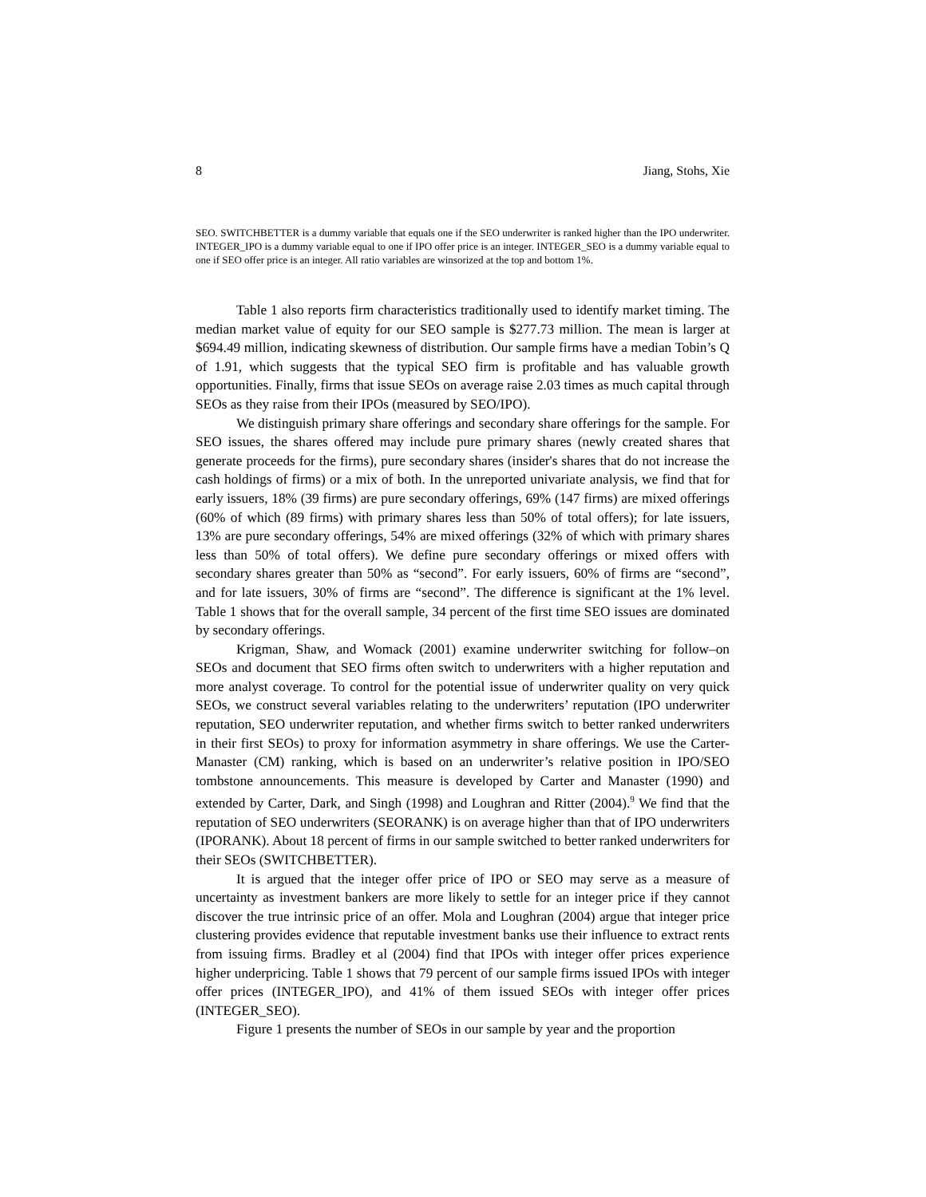8 Jiang, Stohs, Xie
SEO. SWITCHBETTER is a dummy variable that equals one if the SEO underwriter is ranked higher than the IPO underwriter. INTEGER_IPO is a dummy variable equal to one if IPO offer price is an integer. INTEGER_SEO is a dummy variable equal to one if SEO offer price is an integer. All ratio variables are winsorized at the top and bottom 1%.
Table 1 also reports firm characteristics traditionally used to identify market timing. The median market value of equity for our SEO sample is $277.73 million. The mean is larger at $694.49 million, indicating skewness of distribution. Our sample firms have a median Tobin’s Q of 1.91, which suggests that the typical SEO firm is profitable and has valuable growth opportunities. Finally, firms that issue SEOs on average raise 2.03 times as much capital through SEOs as they raise from their IPOs (measured by SEO/IPO).
We distinguish primary share offerings and secondary share offerings for the sample. For SEO issues, the shares offered may include pure primary shares (newly created shares that generate proceeds for the firms), pure secondary shares (insider's shares that do not increase the cash holdings of firms) or a mix of both. In the unreported univariate analysis, we find that for early issuers, 18% (39 firms) are pure secondary offerings, 69% (147 firms) are mixed offerings (60% of which (89 firms) with primary shares less than 50% of total offers); for late issuers, 13% are pure secondary offerings, 54% are mixed offerings (32% of which with primary shares less than 50% of total offers). We define pure secondary offerings or mixed offers with secondary shares greater than 50% as “second”. For early issuers, 60% of firms are “second”, and for late issuers, 30% of firms are “second”. The difference is significant at the 1% level. Table 1 shows that for the overall sample, 34 percent of the first time SEO issues are dominated by secondary offerings.
Krigman, Shaw, and Womack (2001) examine underwriter switching for follow–on SEOs and document that SEO firms often switch to underwriters with a higher reputation and more analyst coverage. To control for the potential issue of underwriter quality on very quick SEOs, we construct several variables relating to the underwriters’ reputation (IPO underwriter reputation, SEO underwriter reputation, and whether firms switch to better ranked underwriters in their first SEOs) to proxy for information asymmetry in share offerings. We use the Carter-Manaster (CM) ranking, which is based on an underwriter’s relative position in IPO/SEO tombstone announcements. This measure is developed by Carter and Manaster (1990) and extended by Carter, Dark, and Singh (1998) and Loughran and Ritter (2004).<sup>9</sup> We find that the reputation of SEO underwriters (SEORANK) is on average higher than that of IPO underwriters (IPORANK). About 18 percent of firms in our sample switched to better ranked underwriters for their SEOs (SWITCHBETTER).
It is argued that the integer offer price of IPO or SEO may serve as a measure of uncertainty as investment bankers are more likely to settle for an integer price if they cannot discover the true intrinsic price of an offer. Mola and Loughran (2004) argue that integer price clustering provides evidence that reputable investment banks use their influence to extract rents from issuing firms. Bradley et al (2004) find that IPOs with integer offer prices experience higher underpricing. Table 1 shows that 79 percent of our sample firms issued IPOs with integer offer prices (INTEGER_IPO), and 41% of them issued SEOs with integer offer prices (INTEGER_SEO).
Figure 1 presents the number of SEOs in our sample by year and the proportion